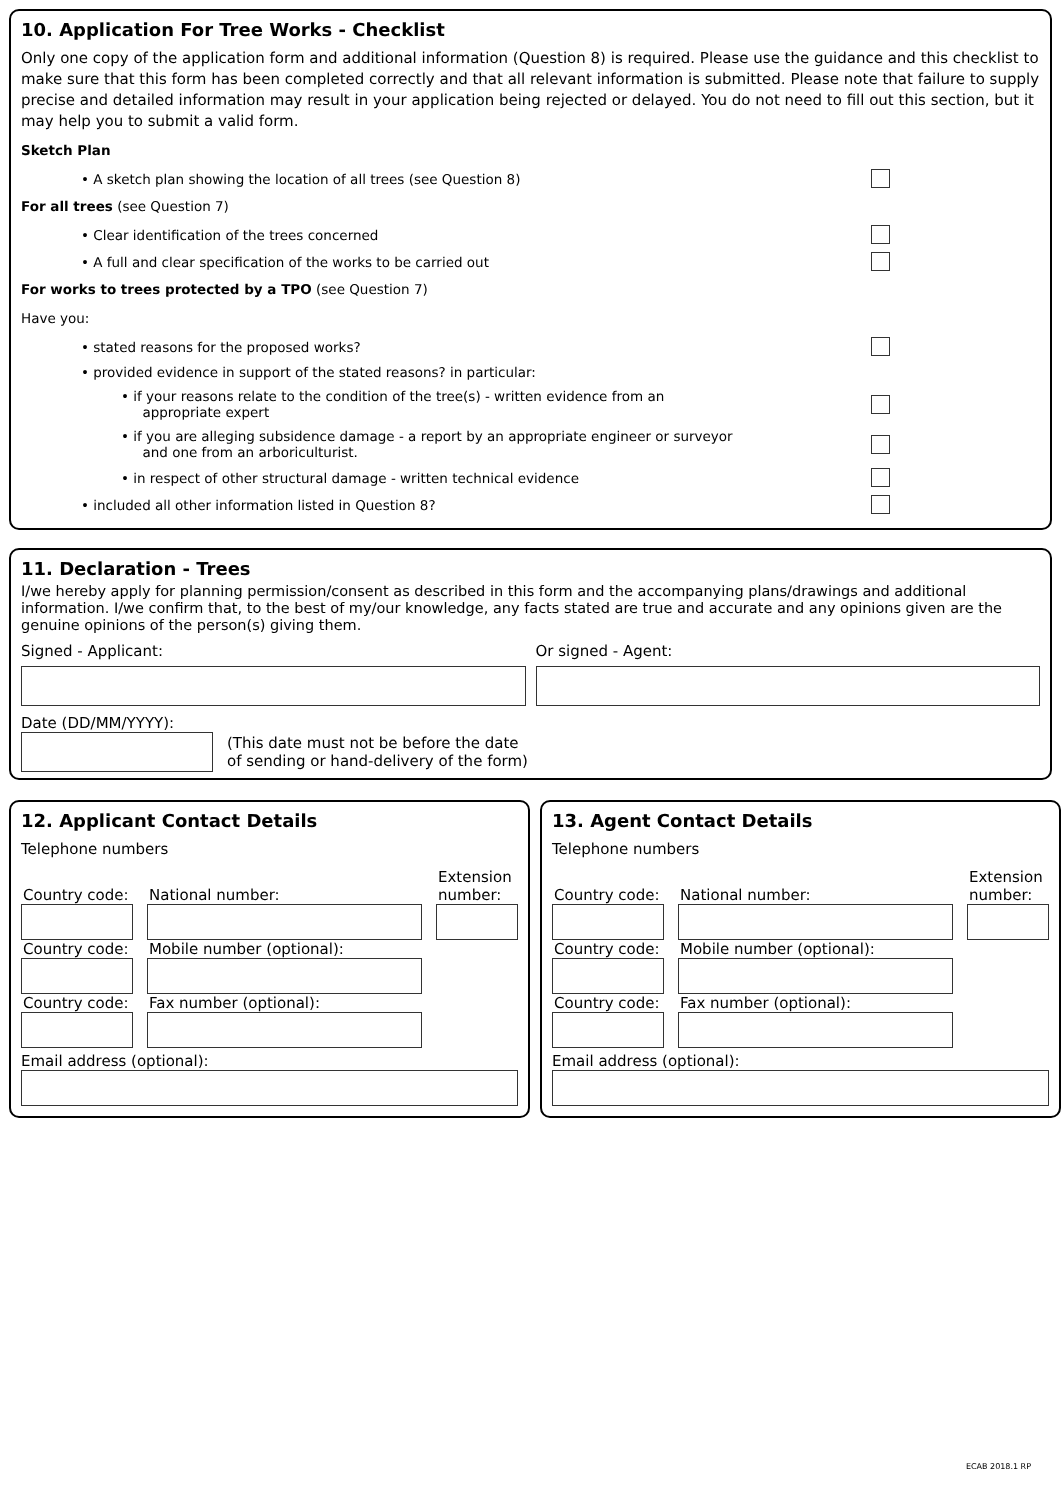10. Application For Tree Works - Checklist
Only one copy of the application form and additional information (Question 8) is required. Please use the guidance and this checklist to make sure that this form has been completed correctly and that all relevant information is submitted. Please note that failure to supply precise and detailed information may result in your application being rejected or delayed. You do not need to fill out this section, but it may help you to submit a valid form.
Sketch Plan
• A sketch plan showing the location of all trees (see Question 8)
For all trees (see Question 7)
• Clear identification of the trees concerned
• A full and clear specification of the works to be carried out
For works to trees protected by a TPO (see Question 7)
Have you:
• stated reasons for the proposed works?
• provided evidence in support of the stated reasons? in particular:
• if your reasons relate to the condition of the tree(s) - written evidence from an
appropriate expert
• if you are alleging subsidence damage - a report by an appropriate engineer or surveyor
and one from an arboriculturist.
• in respect of other structural damage - written technical evidence
• included all other information listed in Question 8?
11. Declaration - Trees
I/we hereby apply for planning permission/consent as described in this form and the accompanying plans/drawings and additional information. I/we confirm that, to the best of my/our knowledge, any facts stated are true and accurate and any opinions given are the genuine opinions of the person(s) giving them.
Signed - Applicant: Or signed - Agent:
Date (DD/MM/YYYY):
(This date must not be before the date
of sending or hand-delivery of the form)
12. Applicant Contact Details
Telephone numbers
Country code:
National number:
Extension number:
Country code:
Mobile number (optional):
Country code:
Fax number (optional):
Email address (optional):
13. Agent Contact Details
Telephone numbers
Country code:
National number:
Extension number:
Country code:
Mobile number (optional):
Country code:
Fax number (optional):
Email address (optional):
ECAB 2018.1 RP